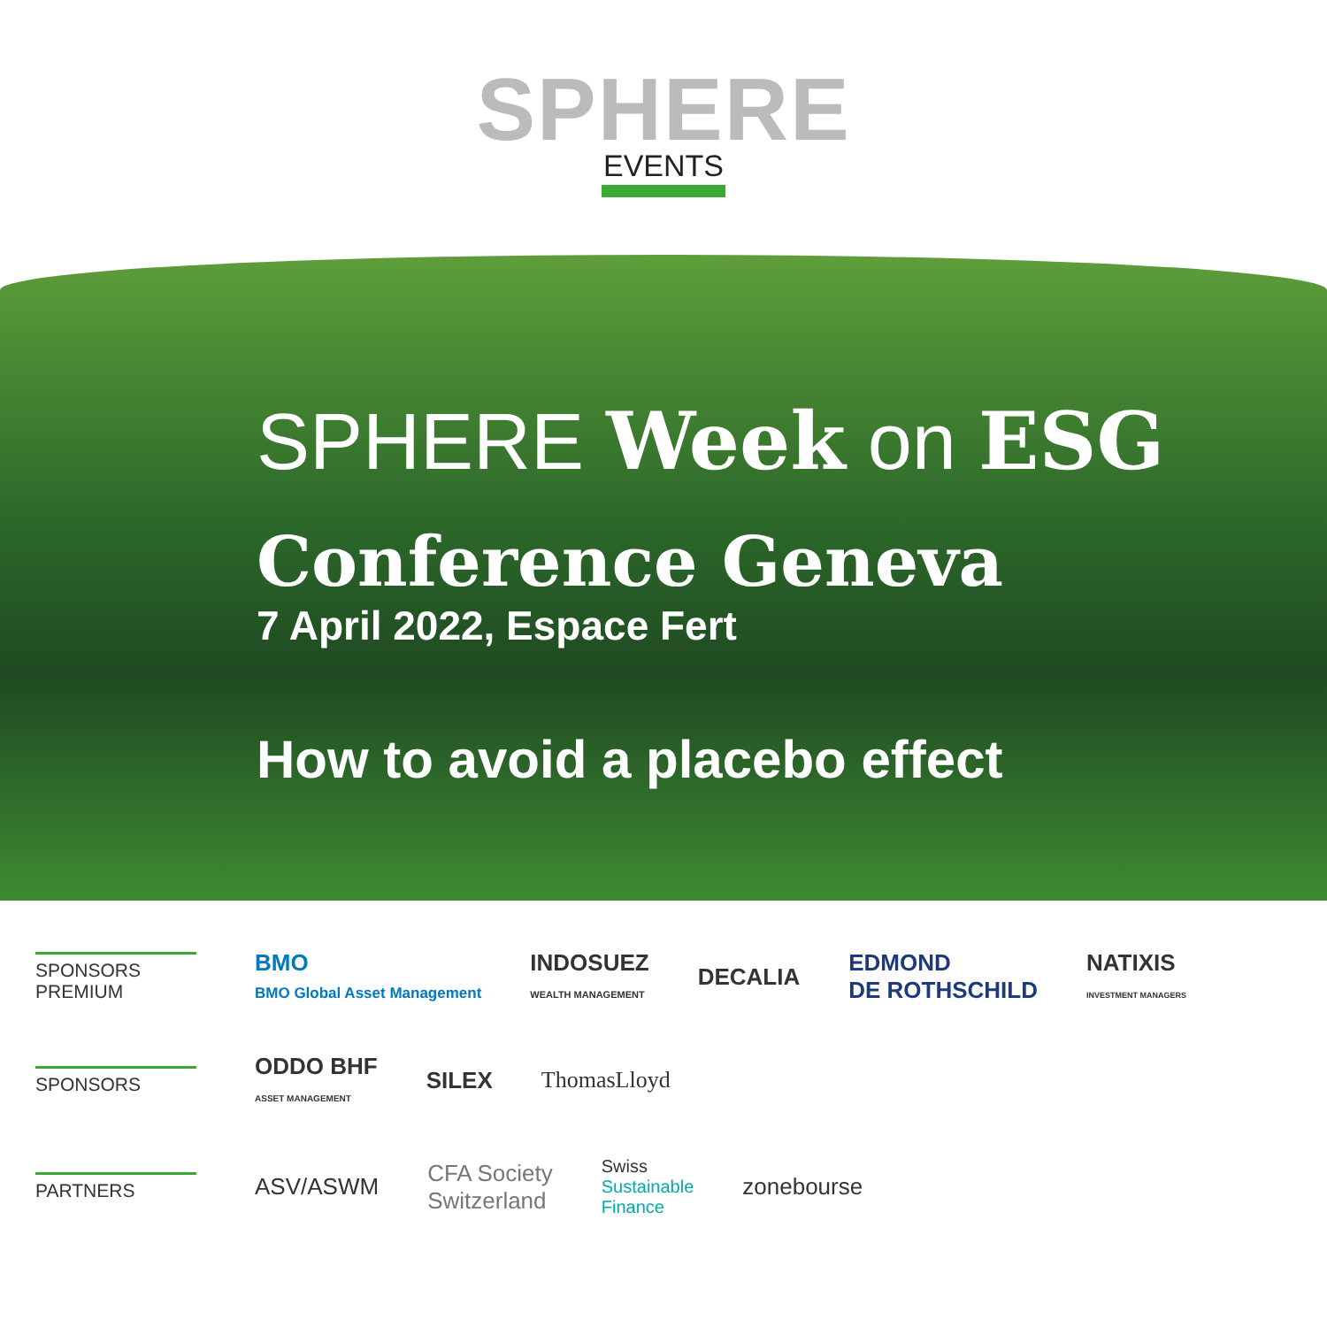SPHERE
EVENTS
SPHERE Week on ESG
Conference Geneva
7 April 2022, Espace Fert
How to avoid a placebo effect
SPONSORS
PREMIUM
BMO
BMO Global Asset Management
INDOSUEZ
WEALTH MANAGEMENT
DECALIA
EDMOND
DE ROTHSCHILD
NATIXIS
INVESTMENT MANAGERS
SPONSORS
ODDO BHF
ASSET MANAGEMENT
SILEX ThomasLloyd
PARTNERS
ASV/ASWM
CFA Society
Switzerland
Swiss
Sustainable
Finance
zonebourse